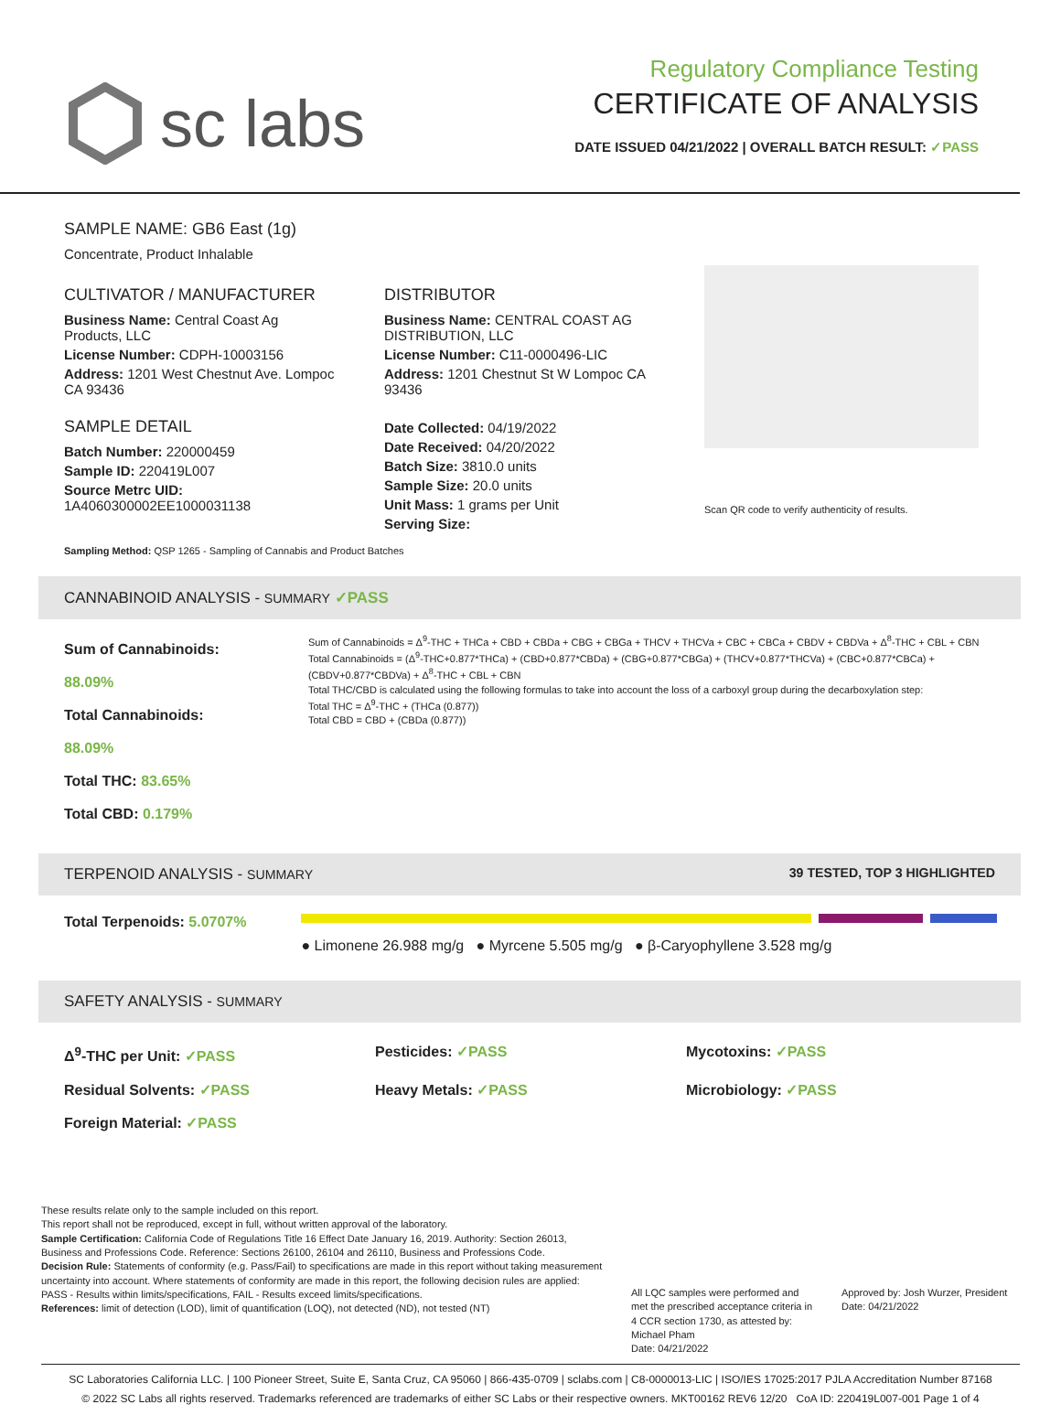sc labs
Regulatory Compliance Testing
CERTIFICATE OF ANALYSIS
DATE ISSUED 04/21/2022 | OVERALL BATCH RESULT: ✓PASS
SAMPLE NAME: GB6 East (1g)
Concentrate, Product Inhalable
CULTIVATOR / MANUFACTURER
Business Name: Central Coast Ag Products, LLC
License Number: CDPH-10003156
Address: 1201 West Chestnut Ave. Lompoc CA 93436
SAMPLE DETAIL
Batch Number: 220000459
Sample ID: 220419L007
Source Metrc UID:
1A4060300002EE1000031138
DISTRIBUTOR
Business Name: CENTRAL COAST AG DISTRIBUTION, LLC
License Number: C11-0000496-LIC
Address: 1201 Chestnut St W Lompoc CA 93436
Date Collected: 04/19/2022
Date Received: 04/20/2022
Batch Size: 3810.0 units
Sample Size: 20.0 units
Unit Mass: 1 grams per Unit
Serving Size:
Scan QR code to verify authenticity of results.
Sampling Method: QSP 1265 - Sampling of Cannabis and Product Batches
CANNABINOID ANALYSIS - SUMMARY ✓PASS
Sum of Cannabinoids: 88.09%
Total Cannabinoids: 88.09%
Total THC: 83.65%
Total CBD: 0.179%
Sum of Cannabinoids = Δ<sup>9</sup>-THC + THCa + CBD + CBDa + CBG + CBGa + THCV + THCVa + CBC + CBCa + CBDV + CBDVa + Δ<sup>8</sup>-THC + CBL + CBN
Total Cannabinoids = (Δ<sup>9</sup>-THC+0.877*THCa) + (CBD+0.877*CBDa) + (CBG+0.877*CBGa) + (THCV+0.877*THCVa) + (CBC+0.877*CBCa) + (CBDV+0.877*CBDVa) + Δ<sup>8</sup>-THC + CBL + CBN
Total THC/CBD is calculated using the following formulas to take into account the loss of a carboxyl group during the decarboxylation step:
Total THC = Δ<sup>9</sup>-THC + (THCa (0.877))
Total CBD = CBD + (CBDa (0.877))
TERPENOID ANALYSIS - SUMMARY 39 TESTED, TOP 3 HIGHLIGHTED
Total Terpenoids: 5.0707%
● Limonene 26.988 mg/g ● Myrcene 5.505 mg/g ● β-Caryophyllene 3.528 mg/g
SAFETY ANALYSIS - SUMMARY
Δ<sup>9</sup>-THC per Unit: ✓PASS Pesticides: ✓PASS Mycotoxins: ✓PASS Residual Solvents: ✓PASS Heavy Metals: ✓PASS Microbiology: ✓PASS Foreign Material: ✓PASS
These results relate only to the sample included on this report.
This report shall not be reproduced, except in full, without written approval of the laboratory.
Sample Certification: California Code of Regulations Title 16 Effect Date January 16, 2019. Authority: Section 26013, Business and Professions Code. Reference: Sections 26100, 26104 and 26110, Business and Professions Code.
Decision Rule: Statements of conformity (e.g. Pass/Fail) to specifications are made in this report without taking measurement uncertainty into account. Where statements of conformity are made in this report, the following decision rules are applied: PASS - Results within limits/specifications, FAIL - Results exceed limits/specifications.
References: limit of detection (LOD), limit of quantification (LOQ), not detected (ND), not tested (NT)
All LQC samples were performed and met the prescribed acceptance criteria in 4 CCR section 1730, as attested by: Michael Pham
Date: 04/21/2022
Approved by: Josh Wurzer, President
Date: 04/21/2022
SC Laboratories California LLC. | 100 Pioneer Street, Suite E, Santa Cruz, CA 95060 | 866-435-0709 | sclabs.com | C8-0000013-LIC | ISO/IES 17025:2017 PJLA Accreditation Number 87168
© 2022 SC Labs all rights reserved. Trademarks referenced are trademarks of either SC Labs or their respective owners. MKT00162 REV6 12/20 CoA ID: 220419L007-001 Page 1 of 4